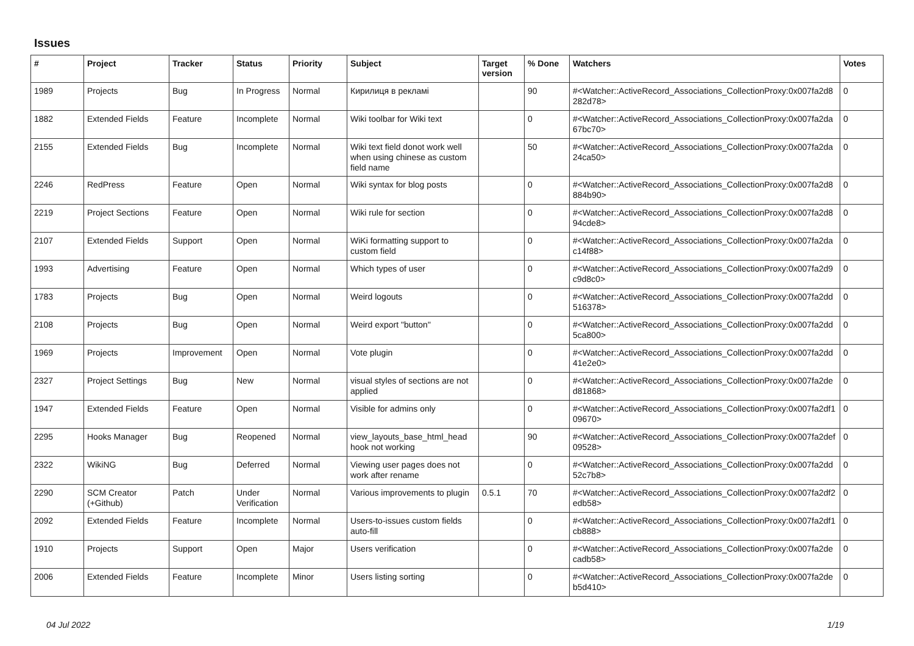Issues
| # | Project | Tracker | Status | Priority | Subject | Target version | % Done | Watchers | Votes |
| --- | --- | --- | --- | --- | --- | --- | --- | --- | --- |
| 1989 | Projects | Bug | In Progress | Normal | Кирилиця в рекламі | | 90 | #<Watcher::ActiveRecord_Associations_CollectionProxy:0x007fa2d8 282d78> | 0 |
| 1882 | Extended Fields | Feature | Incomplete | Normal | Wiki toolbar for Wiki text | | 0 | #<Watcher::ActiveRecord_Associations_CollectionProxy:0x007fa2da 67bc70> | 0 |
| 2155 | Extended Fields | Bug | Incomplete | Normal | Wiki text field donot work well when using chinese as custom field name | | 50 | #<Watcher::ActiveRecord_Associations_CollectionProxy:0x007fa2da 24ca50> | 0 |
| 2246 | RedPress | Feature | Open | Normal | Wiki syntax for blog posts | | 0 | #<Watcher::ActiveRecord_Associations_CollectionProxy:0x007fa2d8 884b90> | 0 |
| 2219 | Project Sections | Feature | Open | Normal | Wiki rule for section | | 0 | #<Watcher::ActiveRecord_Associations_CollectionProxy:0x007fa2d8 94cde8> | 0 |
| 2107 | Extended Fields | Support | Open | Normal | WiKi formatting support to custom field | | 0 | #<Watcher::ActiveRecord_Associations_CollectionProxy:0x007fa2da c14f88> | 0 |
| 1993 | Advertising | Feature | Open | Normal | Which types of user | | 0 | #<Watcher::ActiveRecord_Associations_CollectionProxy:0x007fa2d9 c9d8c0> | 0 |
| 1783 | Projects | Bug | Open | Normal | Weird logouts | | 0 | #<Watcher::ActiveRecord_Associations_CollectionProxy:0x007fa2dd 516378> | 0 |
| 2108 | Projects | Bug | Open | Normal | Weird export "button" | | 0 | #<Watcher::ActiveRecord_Associations_CollectionProxy:0x007fa2dd 5ca800> | 0 |
| 1969 | Projects | Improvement | Open | Normal | Vote plugin | | 0 | #<Watcher::ActiveRecord_Associations_CollectionProxy:0x007fa2dd 41e2e0> | 0 |
| 2327 | Project Settings | Bug | New | Normal | visual styles of sections are not applied | | 0 | #<Watcher::ActiveRecord_Associations_CollectionProxy:0x007fa2de d81868> | 0 |
| 1947 | Extended Fields | Feature | Open | Normal | Visible for admins only | | 0 | #<Watcher::ActiveRecord_Associations_CollectionProxy:0x007fa2df1 09670> | 0 |
| 2295 | Hooks Manager | Bug | Reopened | Normal | view_layouts_base_html_head hook not working | | 90 | #<Watcher::ActiveRecord_Associations_CollectionProxy:0x007fa2def 09528> | 0 |
| 2322 | WikiNG | Bug | Deferred | Normal | Viewing user pages does not work after rename | | 0 | #<Watcher::ActiveRecord_Associations_CollectionProxy:0x007fa2dd 52c7b8> | 0 |
| 2290 | SCM Creator (+Github) | Patch | Under Verification | Normal | Various improvements to plugin | 0.5.1 | 70 | #<Watcher::ActiveRecord_Associations_CollectionProxy:0x007fa2df2 edb58> | 0 |
| 2092 | Extended Fields | Feature | Incomplete | Normal | Users-to-issues custom fields auto-fill | | 0 | #<Watcher::ActiveRecord_Associations_CollectionProxy:0x007fa2df1 cb888> | 0 |
| 1910 | Projects | Support | Open | Major | Users verification | | 0 | #<Watcher::ActiveRecord_Associations_CollectionProxy:0x007fa2de cadb58> | 0 |
| 2006 | Extended Fields | Feature | Incomplete | Minor | Users listing sorting | | 0 | #<Watcher::ActiveRecord_Associations_CollectionProxy:0x007fa2de b5d410> | 0 |
04 Jul 2022 1/19